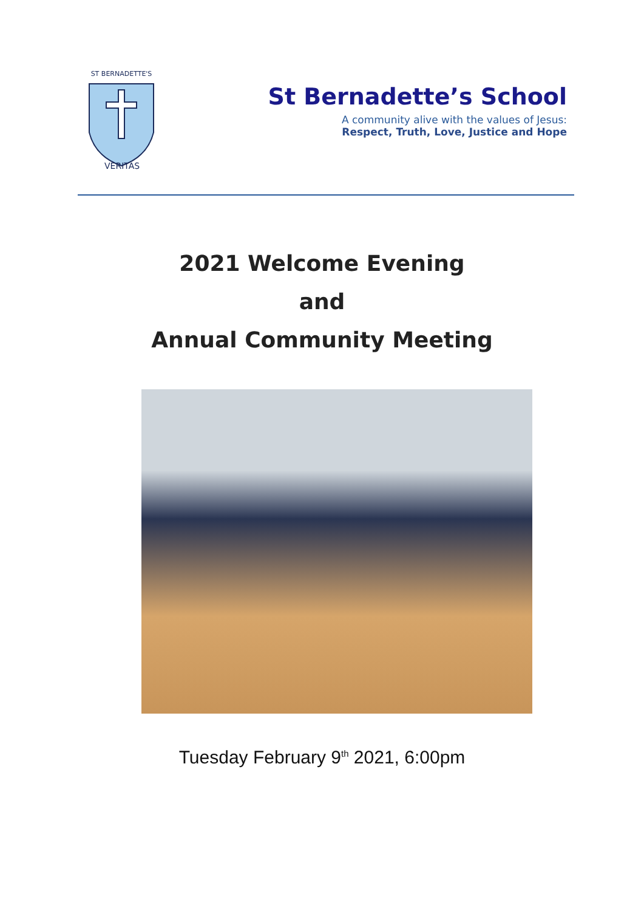ST BERNADETTE'S
VERITAS
St Bernadette’s School
A community alive with the values of Jesus:
Respect, Truth, Love, Justice and Hope
2021 Welcome Evening
and
Annual Community Meeting
Tuesday February 9<sup>th</sup> 2021, 6:00pm